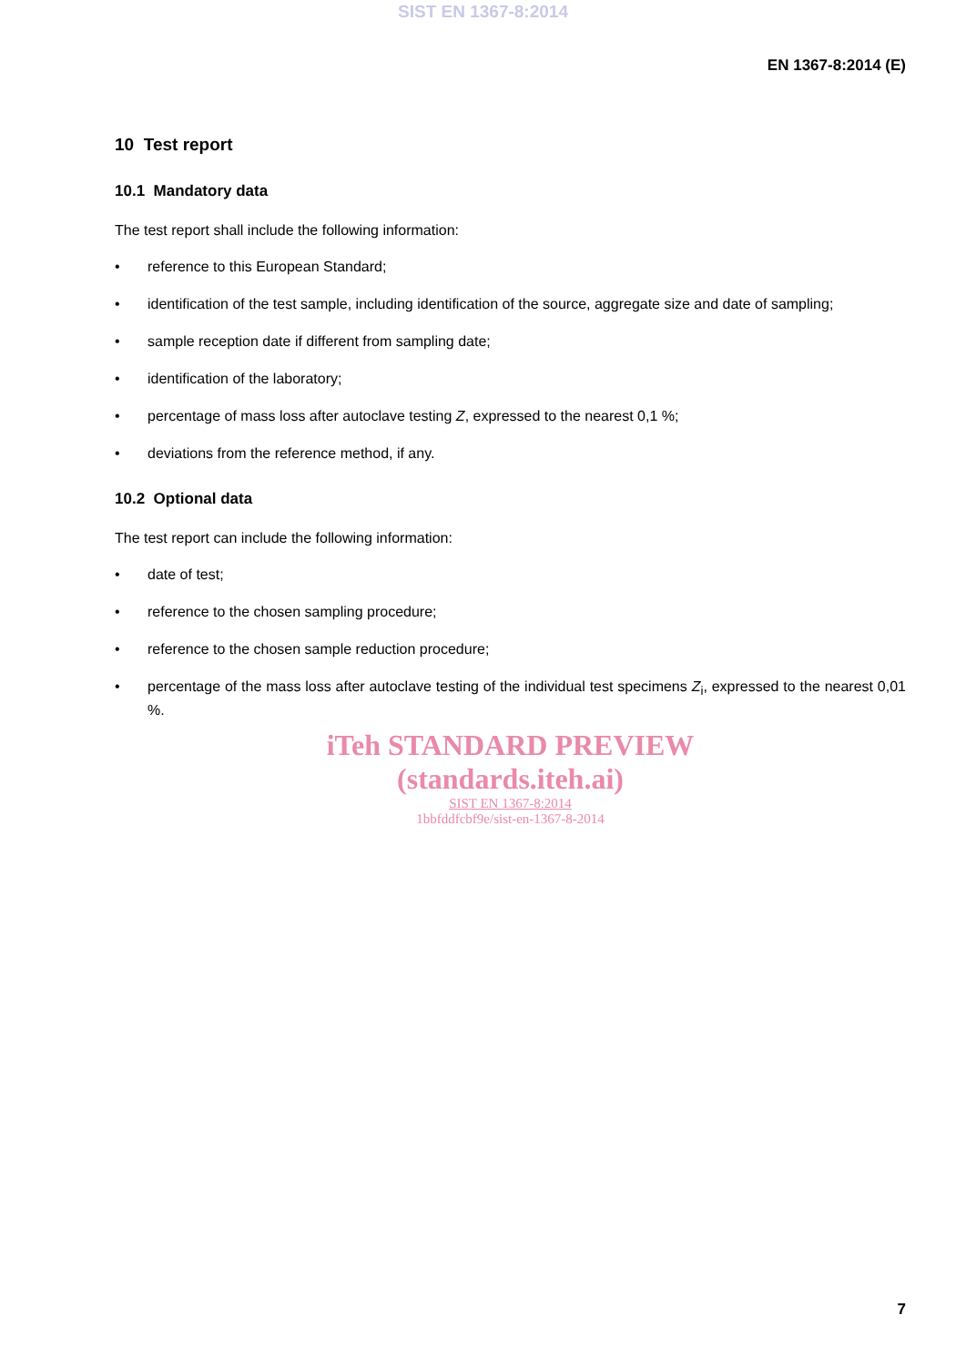SIST EN 1367-8:2014
EN 1367-8:2014 (E)
10 Test report
10.1 Mandatory data
The test report shall include the following information:
• reference to this European Standard;
• identification of the test sample, including identification of the source, aggregate size and date of sampling;
• sample reception date if different from sampling date;
• identification of the laboratory;
• percentage of mass loss after autoclave testing Z, expressed to the nearest 0,1 %;
• deviations from the reference method, if any.
10.2 Optional data
The test report can include the following information:
• date of test;
• reference to the chosen sampling procedure;
• reference to the chosen sample reduction procedure;
• percentage of the mass loss after autoclave testing of the individual test specimens Z<sub>i</sub>, expressed to the nearest 0,01 %.
iTeh STANDARD PREVIEW
(standards.iteh.ai)
SIST EN 1367-8:2014
1bbfddfcbf9e/sist-en-1367-8-2014
7